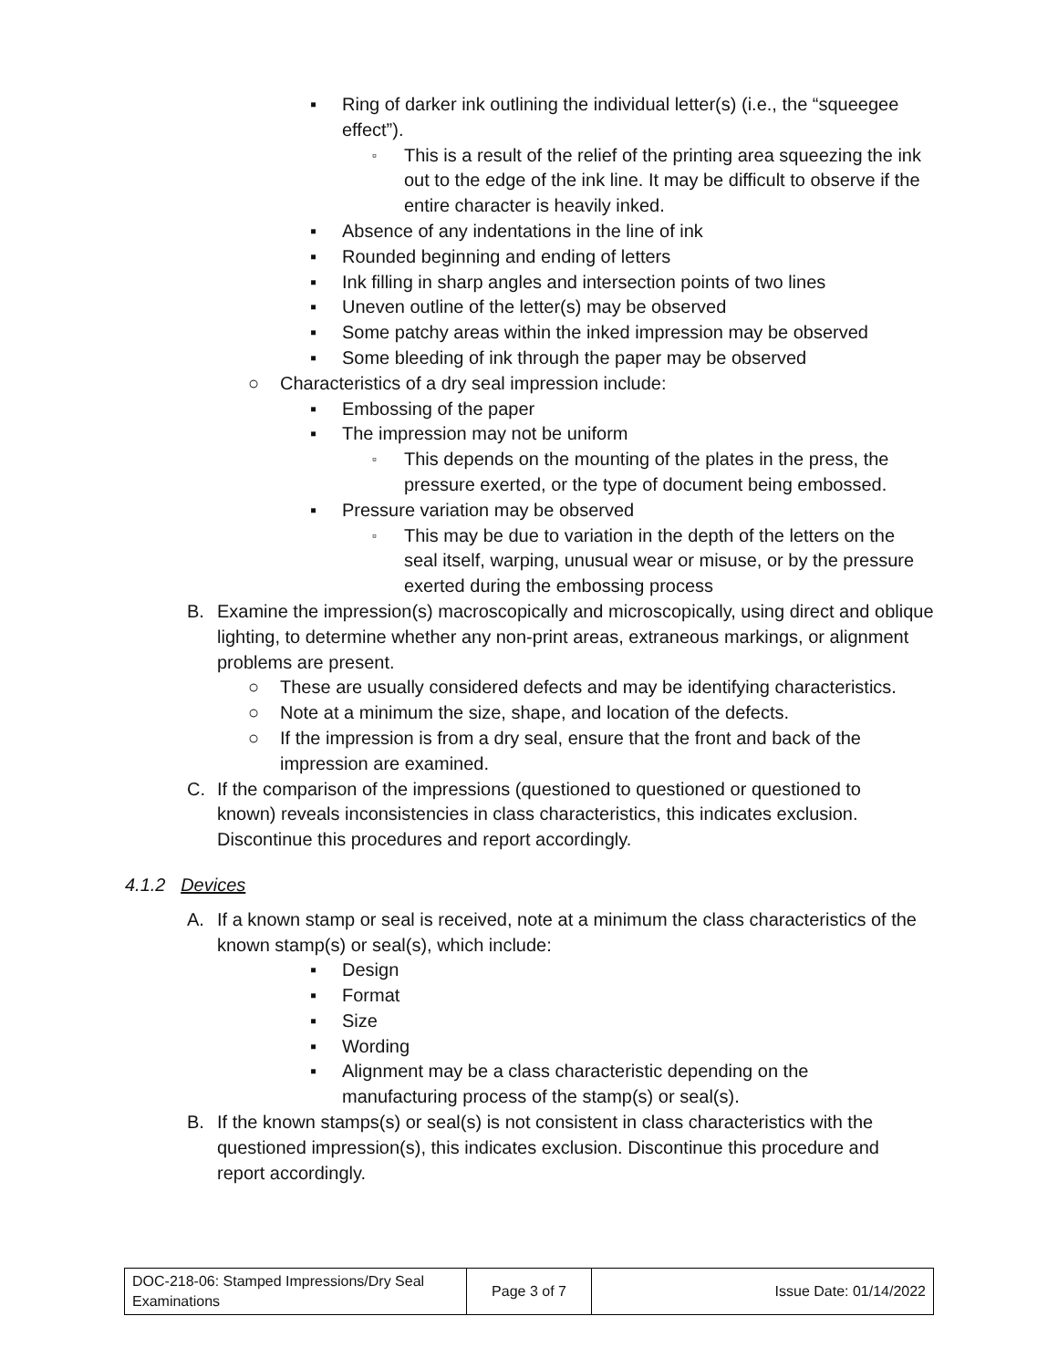▪ Ring of darker ink outlining the individual letter(s) (i.e., the “squeegee effect”).
▫ This is a result of the relief of the printing area squeezing the ink out to the edge of the ink line. It may be difficult to observe if the entire character is heavily inked.
▪ Absence of any indentations in the line of ink
▪ Rounded beginning and ending of letters
▪ Ink filling in sharp angles and intersection points of two lines
▪ Uneven outline of the letter(s) may be observed
▪ Some patchy areas within the inked impression may be observed
▪ Some bleeding of ink through the paper may be observed
○ Characteristics of a dry seal impression include:
▪ Embossing of the paper
▪ The impression may not be uniform
▫ This depends on the mounting of the plates in the press, the pressure exerted, or the type of document being embossed.
▪ Pressure variation may be observed
▫ This may be due to variation in the depth of the letters on the seal itself, warping, unusual wear or misuse, or by the pressure exerted during the embossing process
B. Examine the impression(s) macroscopically and microscopically, using direct and oblique lighting, to determine whether any non-print areas, extraneous markings, or alignment problems are present.
○ These are usually considered defects and may be identifying characteristics.
○ Note at a minimum the size, shape, and location of the defects.
○ If the impression is from a dry seal, ensure that the front and back of the impression are examined.
C. If the comparison of the impressions (questioned to questioned or questioned to known) reveals inconsistencies in class characteristics, this indicates exclusion. Discontinue this procedures and report accordingly.
4.1.2 Devices
A. If a known stamp or seal is received, note at a minimum the class characteristics of the known stamp(s) or seal(s), which include:
▪ Design
▪ Format
▪ Size
▪ Wording
▪ Alignment may be a class characteristic depending on the manufacturing process of the stamp(s) or seal(s).
B. If the known stamps(s) or seal(s) is not consistent in class characteristics with the questioned impression(s), this indicates exclusion. Discontinue this procedure and report accordingly.
| DOC-218-06: Stamped Impressions/Dry Seal Examinations | Page 3 of 7 | Issue Date: 01/14/2022 |